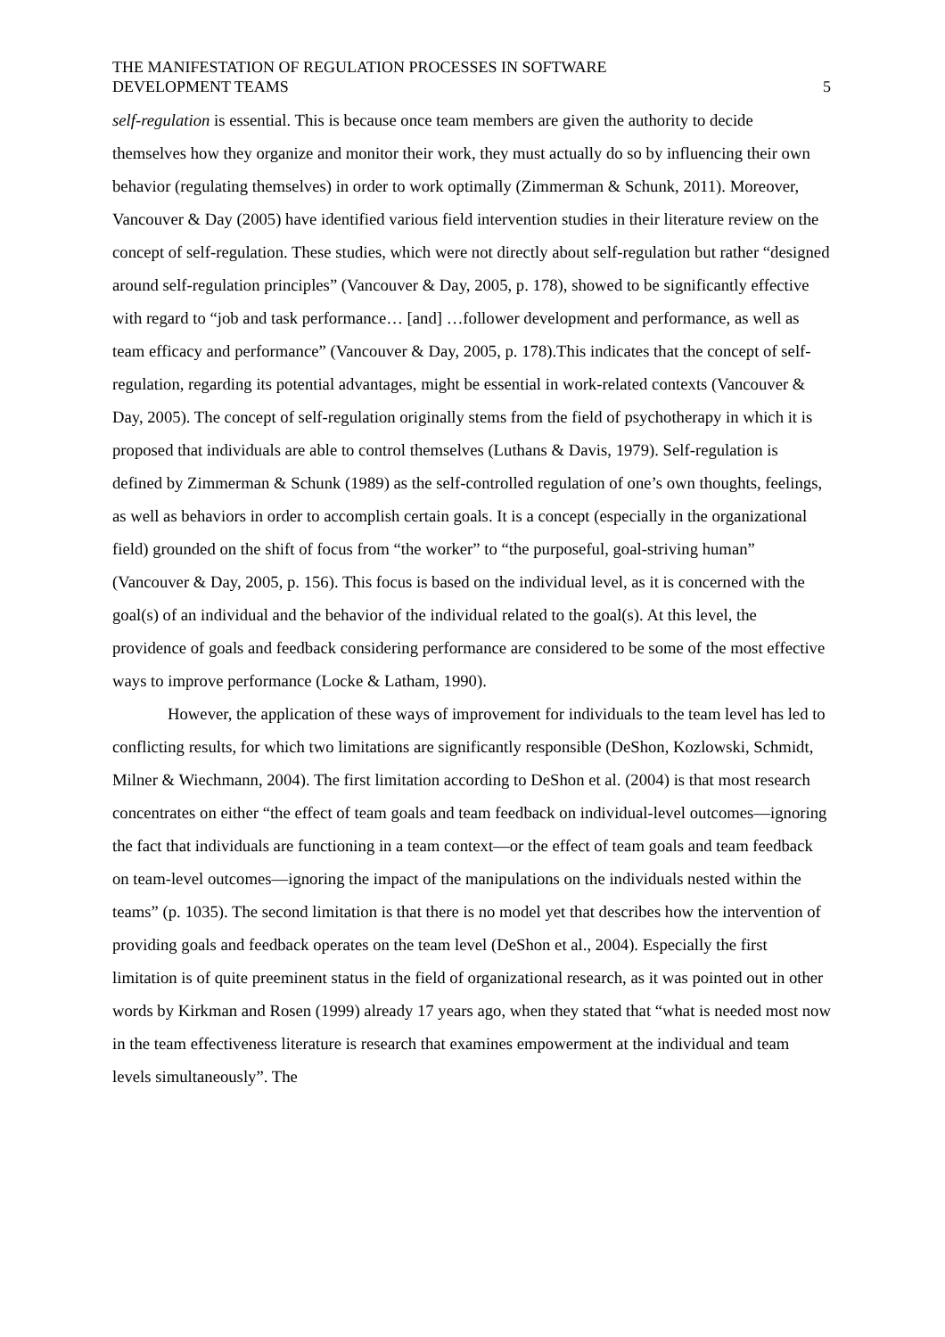THE MANIFESTATION OF REGULATION PROCESSES IN SOFTWARE
DEVELOPMENT TEAMS
5
self-regulation is essential. This is because once team members are given the authority to decide themselves how they organize and monitor their work, they must actually do so by influencing their own behavior (regulating themselves) in order to work optimally (Zimmerman & Schunk, 2011). Moreover, Vancouver & Day (2005) have identified various field intervention studies in their literature review on the concept of self-regulation. These studies, which were not directly about self-regulation but rather “designed around self-regulation principles” (Vancouver & Day, 2005, p. 178), showed to be significantly effective with regard to “job and task performance… [and] …follower development and performance, as well as team efficacy and performance” (Vancouver & Day, 2005, p. 178).This indicates that the concept of self-regulation, regarding its potential advantages, might be essential in work-related contexts (Vancouver & Day, 2005). The concept of self-regulation originally stems from the field of psychotherapy in which it is proposed that individuals are able to control themselves (Luthans & Davis, 1979). Self-regulation is defined by Zimmerman & Schunk (1989) as the self-controlled regulation of one’s own thoughts, feelings, as well as behaviors in order to accomplish certain goals. It is a concept (especially in the organizational field) grounded on the shift of focus from “the worker” to “the purposeful, goal-striving human” (Vancouver & Day, 2005, p. 156). This focus is based on the individual level, as it is concerned with the goal(s) of an individual and the behavior of the individual related to the goal(s). At this level, the providence of goals and feedback considering performance are considered to be some of the most effective ways to improve performance (Locke & Latham, 1990).
However, the application of these ways of improvement for individuals to the team level has led to conflicting results, for which two limitations are significantly responsible (DeShon, Kozlowski, Schmidt, Milner & Wiechmann, 2004). The first limitation according to DeShon et al. (2004) is that most research concentrates on either “the effect of team goals and team feedback on individual-level outcomes—ignoring the fact that individuals are functioning in a team context—or the effect of team goals and team feedback on team-level outcomes—ignoring the impact of the manipulations on the individuals nested within the teams” (p. 1035). The second limitation is that there is no model yet that describes how the intervention of providing goals and feedback operates on the team level (DeShon et al., 2004). Especially the first limitation is of quite preeminent status in the field of organizational research, as it was pointed out in other words by Kirkman and Rosen (1999) already 17 years ago, when they stated that “what is needed most now in the team effectiveness literature is research that examines empowerment at the individual and team levels simultaneously”. The